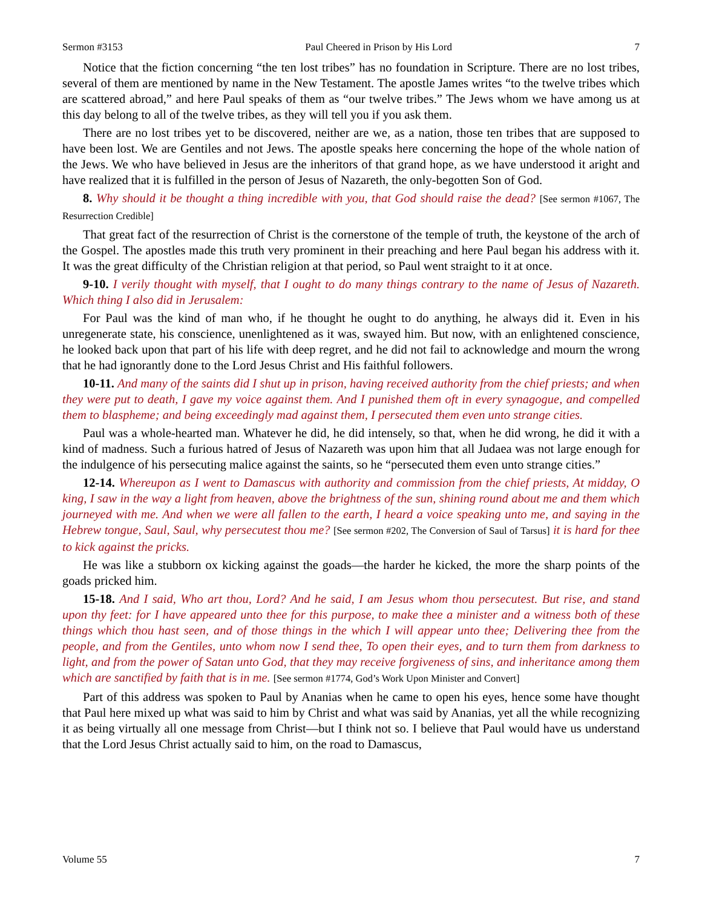Sermon #3153 Paul Cheered in Prison by His Lord 7
Notice that the fiction concerning “the ten lost tribes” has no foundation in Scripture. There are no lost tribes, several of them are mentioned by name in the New Testament. The apostle James writes “to the twelve tribes which are scattered abroad,” and here Paul speaks of them as “our twelve tribes.” The Jews whom we have among us at this day belong to all of the twelve tribes, as they will tell you if you ask them.
There are no lost tribes yet to be discovered, neither are we, as a nation, those ten tribes that are supposed to have been lost. We are Gentiles and not Jews. The apostle speaks here concerning the hope of the whole nation of the Jews. We who have believed in Jesus are the inheritors of that grand hope, as we have understood it aright and have realized that it is fulfilled in the person of Jesus of Nazareth, the only-begotten Son of God.
8. Why should it be thought a thing incredible with you, that God should raise the dead? [See sermon #1067, The Resurrection Credible]
That great fact of the resurrection of Christ is the cornerstone of the temple of truth, the keystone of the arch of the Gospel. The apostles made this truth very prominent in their preaching and here Paul began his address with it. It was the great difficulty of the Christian religion at that period, so Paul went straight to it at once.
9-10. I verily thought with myself, that I ought to do many things contrary to the name of Jesus of Nazareth. Which thing I also did in Jerusalem:
For Paul was the kind of man who, if he thought he ought to do anything, he always did it. Even in his unregenerate state, his conscience, unenlightened as it was, swayed him. But now, with an enlightened conscience, he looked back upon that part of his life with deep regret, and he did not fail to acknowledge and mourn the wrong that he had ignorantly done to the Lord Jesus Christ and His faithful followers.
10-11. And many of the saints did I shut up in prison, having received authority from the chief priests; and when they were put to death, I gave my voice against them. And I punished them oft in every synagogue, and compelled them to blaspheme; and being exceedingly mad against them, I persecuted them even unto strange cities.
Paul was a whole-hearted man. Whatever he did, he did intensely, so that, when he did wrong, he did it with a kind of madness. Such a furious hatred of Jesus of Nazareth was upon him that all Judaea was not large enough for the indulgence of his persecuting malice against the saints, so he “persecuted them even unto strange cities.”
12-14. Whereupon as I went to Damascus with authority and commission from the chief priests, At midday, O king, I saw in the way a light from heaven, above the brightness of the sun, shining round about me and them which journeyed with me. And when we were all fallen to the earth, I heard a voice speaking unto me, and saying in the Hebrew tongue, Saul, Saul, why persecutest thou me? [See sermon #202, The Conversion of Saul of Tarsus] it is hard for thee to kick against the pricks.
He was like a stubborn ox kicking against the goads—the harder he kicked, the more the sharp points of the goads pricked him.
15-18. And I said, Who art thou, Lord? And he said, I am Jesus whom thou persecutest. But rise, and stand upon thy feet: for I have appeared unto thee for this purpose, to make thee a minister and a witness both of these things which thou hast seen, and of those things in the which I will appear unto thee; Delivering thee from the people, and from the Gentiles, unto whom now I send thee, To open their eyes, and to turn them from darkness to light, and from the power of Satan unto God, that they may receive forgiveness of sins, and inheritance among them which are sanctified by faith that is in me. [See sermon #1774, God’s Work Upon Minister and Convert]
Part of this address was spoken to Paul by Ananias when he came to open his eyes, hence some have thought that Paul here mixed up what was said to him by Christ and what was said by Ananias, yet all the while recognizing it as being virtually all one message from Christ—but I think not so. I believe that Paul would have us understand that the Lord Jesus Christ actually said to him, on the road to Damascus,
Volume 55 7